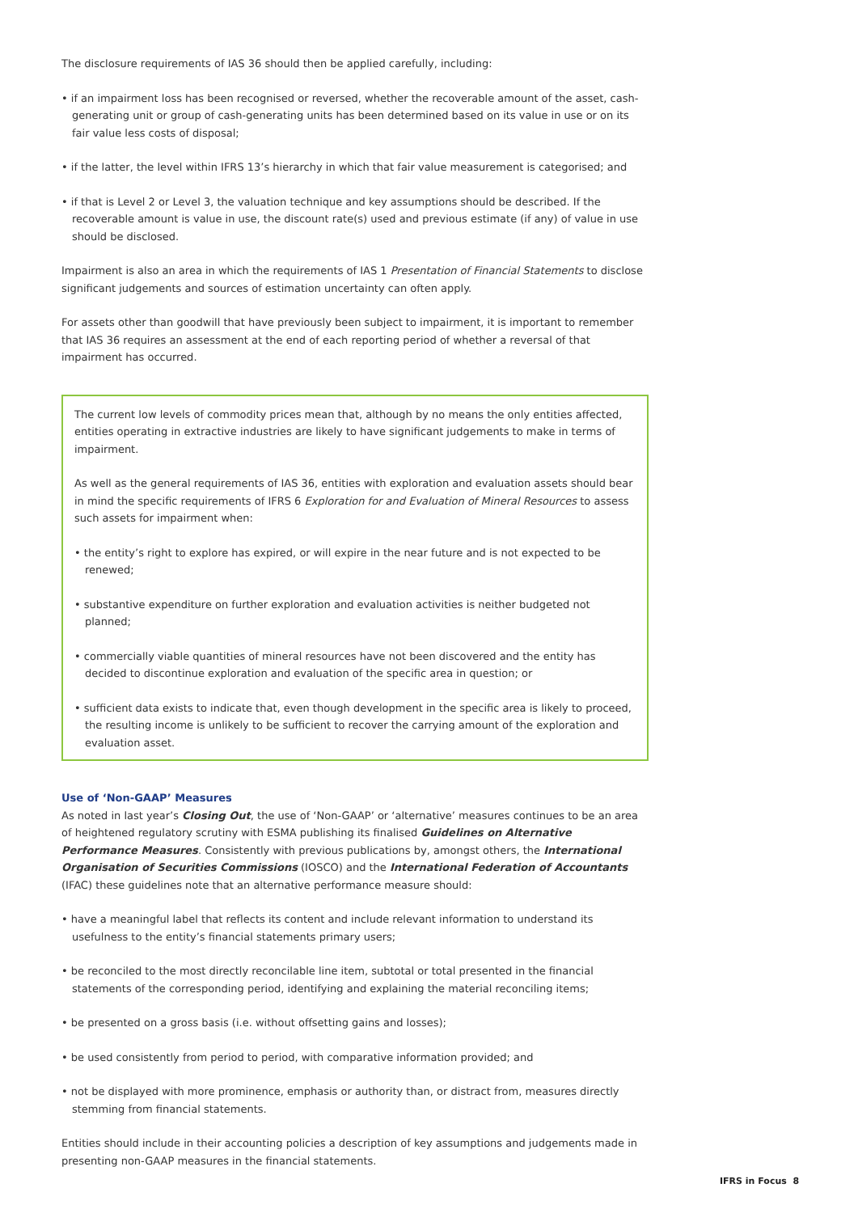The disclosure requirements of IAS 36 should then be applied carefully, including:
• if an impairment loss has been recognised or reversed, whether the recoverable amount of the asset, cash-generating unit or group of cash-generating units has been determined based on its value in use or on its fair value less costs of disposal;
• if the latter, the level within IFRS 13’s hierarchy in which that fair value measurement is categorised; and
• if that is Level 2 or Level 3, the valuation technique and key assumptions should be described. If the recoverable amount is value in use, the discount rate(s) used and previous estimate (if any) of value in use should be disclosed.
Impairment is also an area in which the requirements of IAS 1 Presentation of Financial Statements to disclose significant judgements and sources of estimation uncertainty can often apply.
For assets other than goodwill that have previously been subject to impairment, it is important to remember that IAS 36 requires an assessment at the end of each reporting period of whether a reversal of that impairment has occurred.
The current low levels of commodity prices mean that, although by no means the only entities affected, entities operating in extractive industries are likely to have significant judgements to make in terms of impairment.
As well as the general requirements of IAS 36, entities with exploration and evaluation assets should bear in mind the specific requirements of IFRS 6 Exploration for and Evaluation of Mineral Resources to assess such assets for impairment when:
• the entity’s right to explore has expired, or will expire in the near future and is not expected to be renewed;
• substantive expenditure on further exploration and evaluation activities is neither budgeted not planned;
• commercially viable quantities of mineral resources have not been discovered and the entity has decided to discontinue exploration and evaluation of the specific area in question; or
• sufficient data exists to indicate that, even though development in the specific area is likely to proceed, the resulting income is unlikely to be sufficient to recover the carrying amount of the exploration and evaluation asset.
Use of ‘Non-GAAP’ Measures
As noted in last year’s Closing Out, the use of ‘Non-GAAP’ or ‘alternative’ measures continues to be an area of heightened regulatory scrutiny with ESMA publishing its finalised Guidelines on Alternative Performance Measures. Consistently with previous publications by, amongst others, the International Organisation of Securities Commissions (IOSCO) and the International Federation of Accountants (IFAC) these guidelines note that an alternative performance measure should:
• have a meaningful label that reflects its content and include relevant information to understand its usefulness to the entity’s financial statements primary users;
• be reconciled to the most directly reconcilable line item, subtotal or total presented in the financial statements of the corresponding period, identifying and explaining the material reconciling items;
• be presented on a gross basis (i.e. without offsetting gains and losses);
• be used consistently from period to period, with comparative information provided; and
• not be displayed with more prominence, emphasis or authority than, or distract from, measures directly stemming from financial statements.
Entities should include in their accounting policies a description of key assumptions and judgements made in presenting non-GAAP measures in the financial statements.
IFRS in Focus 8